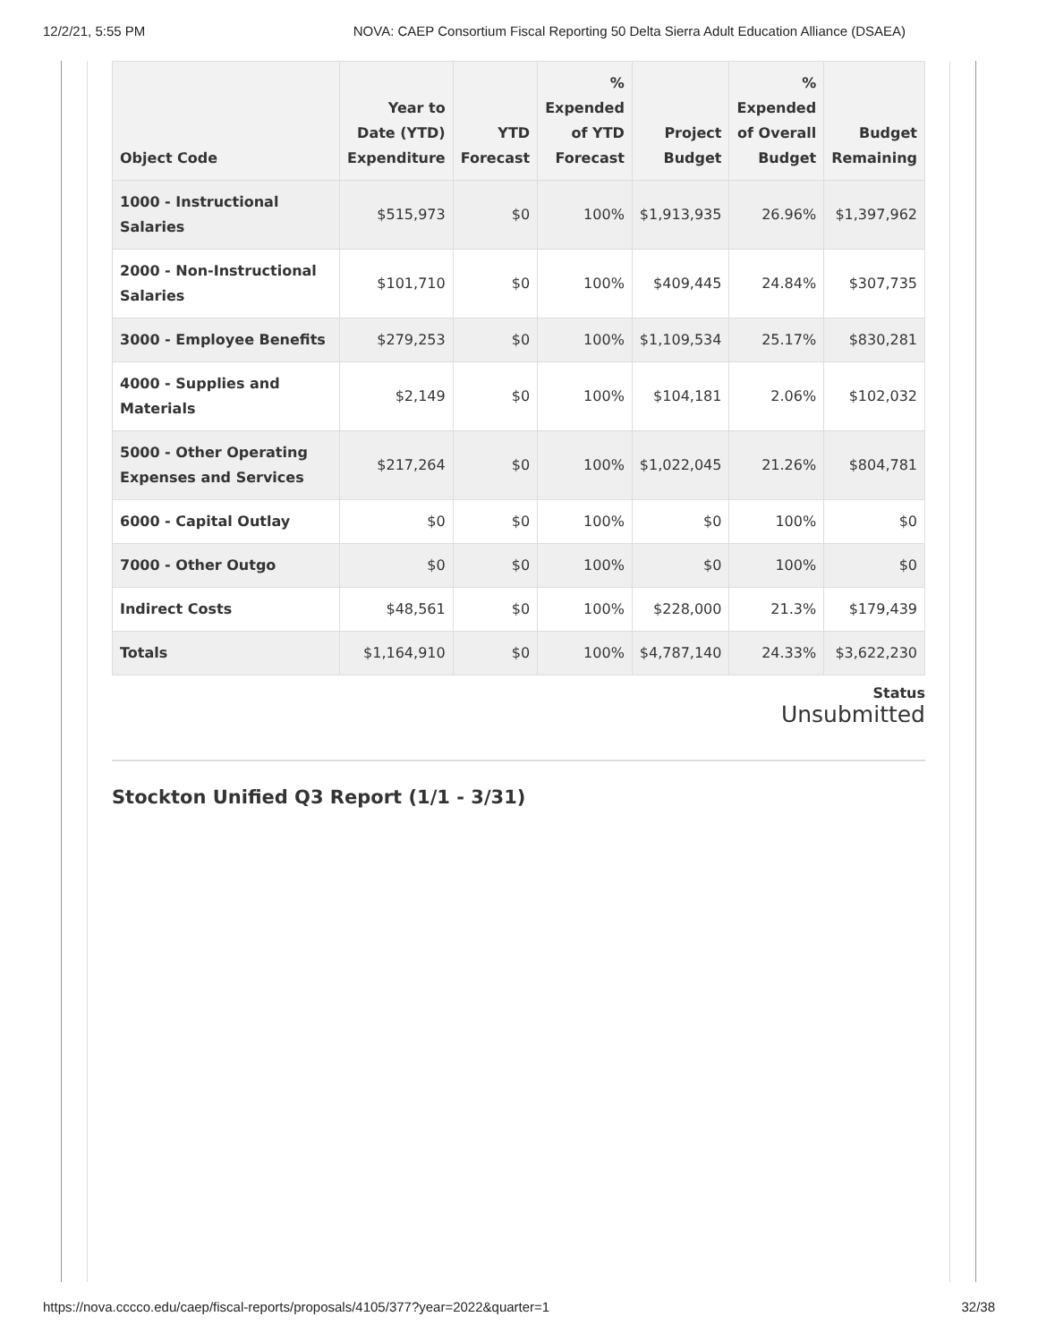12/2/21, 5:55 PM NOVA: CAEP Consortium Fiscal Reporting 50 Delta Sierra Adult Education Alliance (DSAEA)
| Object Code | Year to Date (YTD) Expenditure | YTD Forecast | % Expended of YTD Forecast | Project Budget | % Expended of Overall Budget | Budget Remaining |
| --- | --- | --- | --- | --- | --- | --- |
| 1000 - Instructional Salaries | $515,973 | $0 | 100% | $1,913,935 | 26.96% | $1,397,962 |
| 2000 - Non-Instructional Salaries | $101,710 | $0 | 100% | $409,445 | 24.84% | $307,735 |
| 3000 - Employee Benefits | $279,253 | $0 | 100% | $1,109,534 | 25.17% | $830,281 |
| 4000 - Supplies and Materials | $2,149 | $0 | 100% | $104,181 | 2.06% | $102,032 |
| 5000 - Other Operating Expenses and Services | $217,264 | $0 | 100% | $1,022,045 | 21.26% | $804,781 |
| 6000 - Capital Outlay | $0 | $0 | 100% | $0 | 100% | $0 |
| 7000 - Other Outgo | $0 | $0 | 100% | $0 | 100% | $0 |
| Indirect Costs | $48,561 | $0 | 100% | $228,000 | 21.3% | $179,439 |
| Totals | $1,164,910 | $0 | 100% | $4,787,140 | 24.33% | $3,622,230 |
Status
Unsubmitted
Stockton Unified Q3 Report (1/1 - 3/31)
https://nova.cccco.edu/caep/fiscal-reports/proposals/4105/377?year=2022&quarter=1 32/38